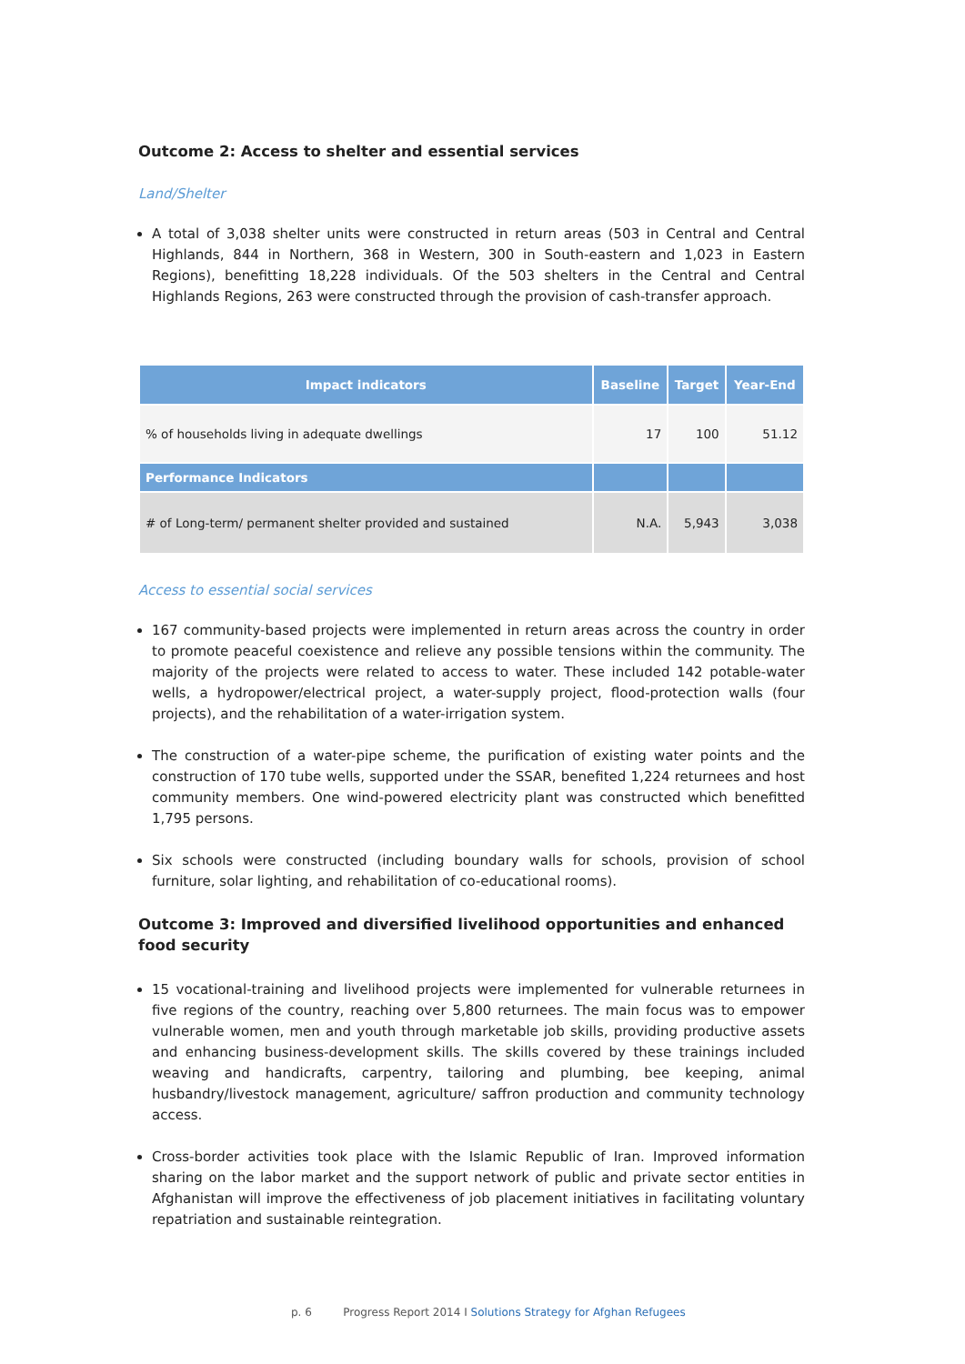Outcome 2: Access to shelter and essential services
Land/Shelter
A total of 3,038 shelter units were constructed in return areas (503 in Central and Central Highlands, 844 in Northern, 368 in Western, 300 in South-eastern and 1,023 in Eastern Regions), benefitting 18,228 individuals. Of the 503 shelters in the Central and Central Highlands Regions, 263 were constructed through the provision of cash-transfer approach.
| Impact indicators | Baseline | Target | Year-End |
| --- | --- | --- | --- |
| % of households living in adequate dwellings | 17 | 100 | 51.12 |
| Performance Indicators | | | |
| # of Long-term/ permanent shelter provided and sustained | N.A. | 5,943 | 3,038 |
Access to essential social services
167 community-based projects were implemented in return areas across the country in order to promote peaceful coexistence and relieve any possible tensions within the community. The majority of the projects were related to access to water. These included 142 potable-water wells, a hydropower/electrical project, a water-supply project, flood-protection walls (four projects), and the rehabilitation of a water-irrigation system.
The construction of a water-pipe scheme, the purification of existing water points and the construction of 170 tube wells, supported under the SSAR, benefited 1,224 returnees and host community members. One wind-powered electricity plant was constructed which benefitted 1,795 persons.
Six schools were constructed (including boundary walls for schools, provision of school furniture, solar lighting, and rehabilitation of co-educational rooms).
Outcome 3: Improved and diversified livelihood opportunities and enhanced food security
15 vocational-training and livelihood projects were implemented for vulnerable returnees in five regions of the country, reaching over 5,800 returnees. The main focus was to empower vulnerable women, men and youth through marketable job skills, providing productive assets and enhancing business-development skills. The skills covered by these trainings included weaving and handicrafts, carpentry, tailoring and plumbing, bee keeping, animal husbandry/livestock management, agriculture/ saffron production and community technology access.
Cross-border activities took place with the Islamic Republic of Iran. Improved information sharing on the labor market and the support network of public and private sector entities in Afghanistan will improve the effectiveness of job placement initiatives in facilitating voluntary repatriation and sustainable reintegration.
p. 6 Progress Report 2014 I Solutions Strategy for Afghan Refugees